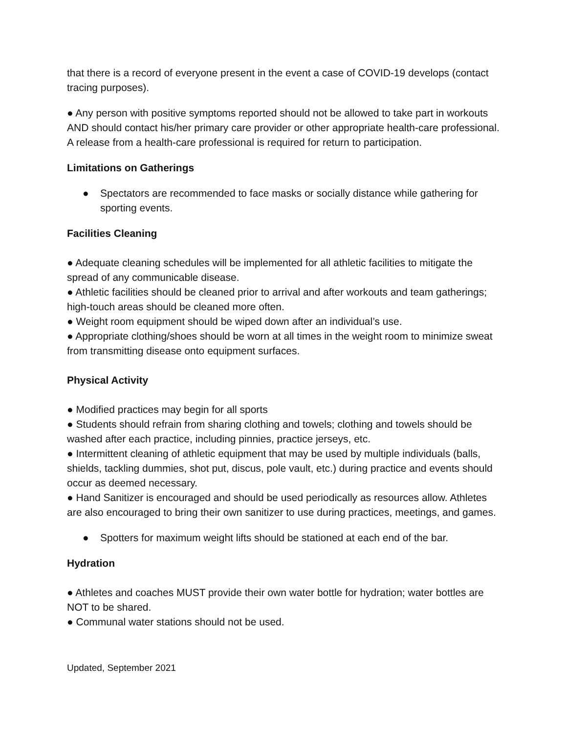that there is a record of everyone present in the event a case of COVID-19 develops (contact tracing purposes).
● Any person with positive symptoms reported should not be allowed to take part in workouts AND should contact his/her primary care provider or other appropriate health-care professional. A release from a health-care professional is required for return to participation.
Limitations on Gatherings
● Spectators are recommended to face masks or socially distance while gathering for sporting events.
Facilities Cleaning
● Adequate cleaning schedules will be implemented for all athletic facilities to mitigate the spread of any communicable disease.
● Athletic facilities should be cleaned prior to arrival and after workouts and team gatherings; high-touch areas should be cleaned more often.
● Weight room equipment should be wiped down after an individual’s use.
● Appropriate clothing/shoes should be worn at all times in the weight room to minimize sweat from transmitting disease onto equipment surfaces.
Physical Activity
● Modified practices may begin for all sports
● Students should refrain from sharing clothing and towels; clothing and towels should be washed after each practice, including pinnies, practice jerseys, etc.
● Intermittent cleaning of athletic equipment that may be used by multiple individuals (balls, shields, tackling dummies, shot put, discus, pole vault, etc.) during practice and events should occur as deemed necessary.
● Hand Sanitizer is encouraged and should be used periodically as resources allow. Athletes are also encouraged to bring their own sanitizer to use during practices, meetings, and games.
● Spotters for maximum weight lifts should be stationed at each end of the bar.
Hydration
● Athletes and coaches MUST provide their own water bottle for hydration; water bottles are NOT to be shared.
● Communal water stations should not be used.
Updated, September 2021